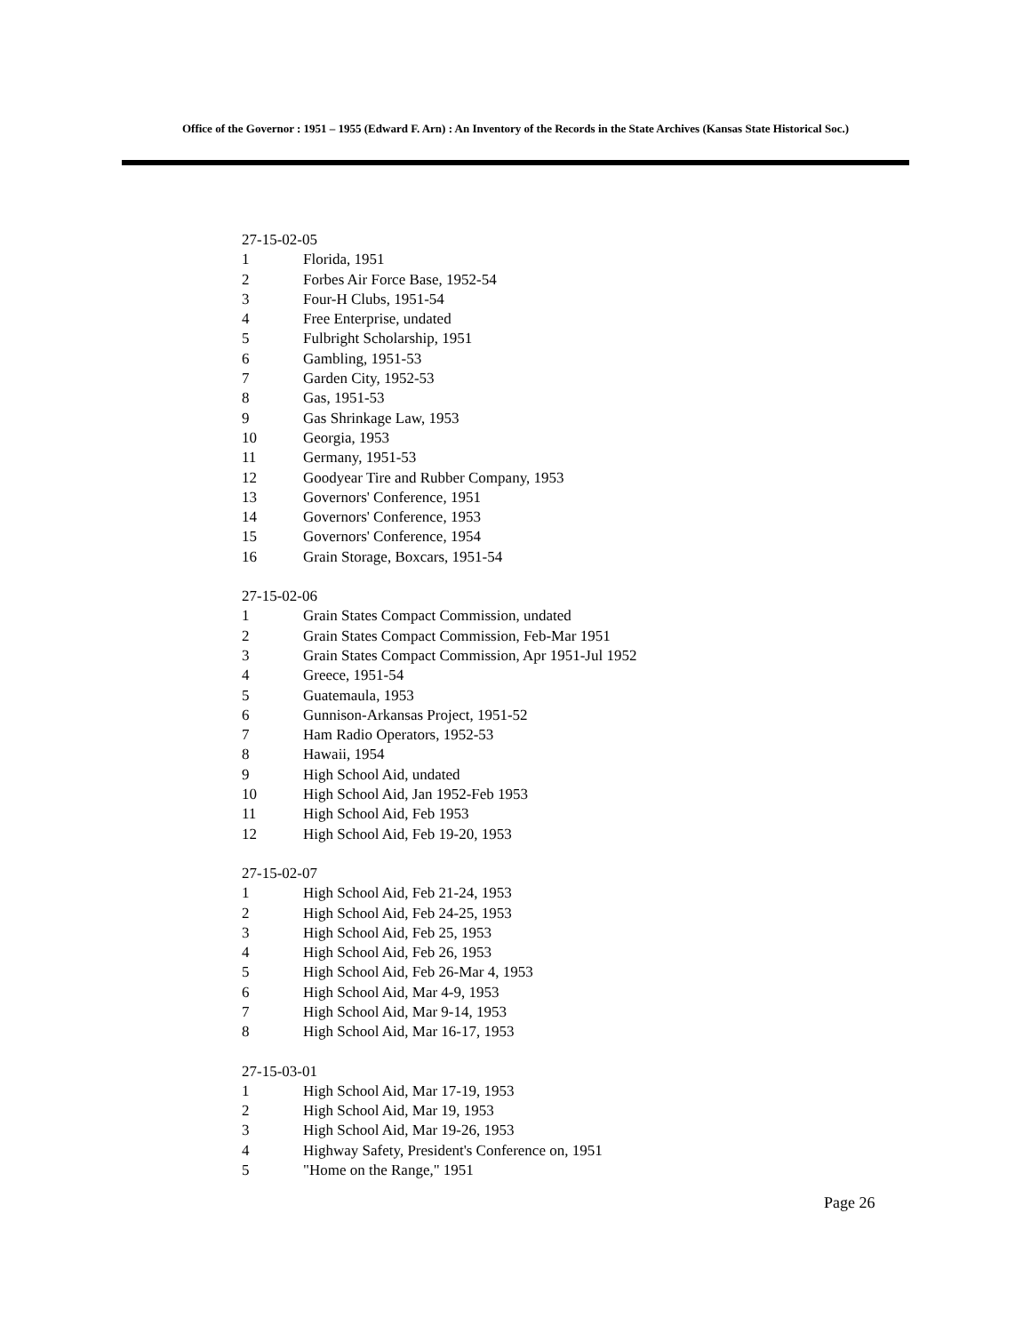Office of the Governor : 1951 – 1955 (Edward F. Arn) : An Inventory of the Records in the State Archives (Kansas State Historical Soc.)
27-15-02-05
1 Florida, 1951
2 Forbes Air Force Base, 1952-54
3 Four-H Clubs, 1951-54
4 Free Enterprise, undated
5 Fulbright Scholarship, 1951
6 Gambling, 1951-53
7 Garden City, 1952-53
8 Gas, 1951-53
9 Gas Shrinkage Law, 1953
10 Georgia, 1953
11 Germany, 1951-53
12 Goodyear Tire and Rubber Company, 1953
13 Governors' Conference, 1951
14 Governors' Conference, 1953
15 Governors' Conference, 1954
16 Grain Storage, Boxcars, 1951-54
27-15-02-06
1 Grain States Compact Commission, undated
2 Grain States Compact Commission, Feb-Mar 1951
3 Grain States Compact Commission, Apr 1951-Jul 1952
4 Greece, 1951-54
5 Guatemaula, 1953
6 Gunnison-Arkansas Project, 1951-52
7 Ham Radio Operators, 1952-53
8 Hawaii, 1954
9 High School Aid, undated
10 High School Aid, Jan 1952-Feb 1953
11 High School Aid, Feb 1953
12 High School Aid, Feb 19-20, 1953
27-15-02-07
1 High School Aid, Feb 21-24, 1953
2 High School Aid, Feb 24-25, 1953
3 High School Aid, Feb 25, 1953
4 High School Aid, Feb 26, 1953
5 High School Aid, Feb 26-Mar 4, 1953
6 High School Aid, Mar 4-9, 1953
7 High School Aid, Mar 9-14, 1953
8 High School Aid, Mar 16-17, 1953
27-15-03-01
1 High School Aid, Mar 17-19, 1953
2 High School Aid, Mar 19, 1953
3 High School Aid, Mar 19-26, 1953
4 Highway Safety, President's Conference on, 1951
5 "Home on the Range," 1951
Page 26